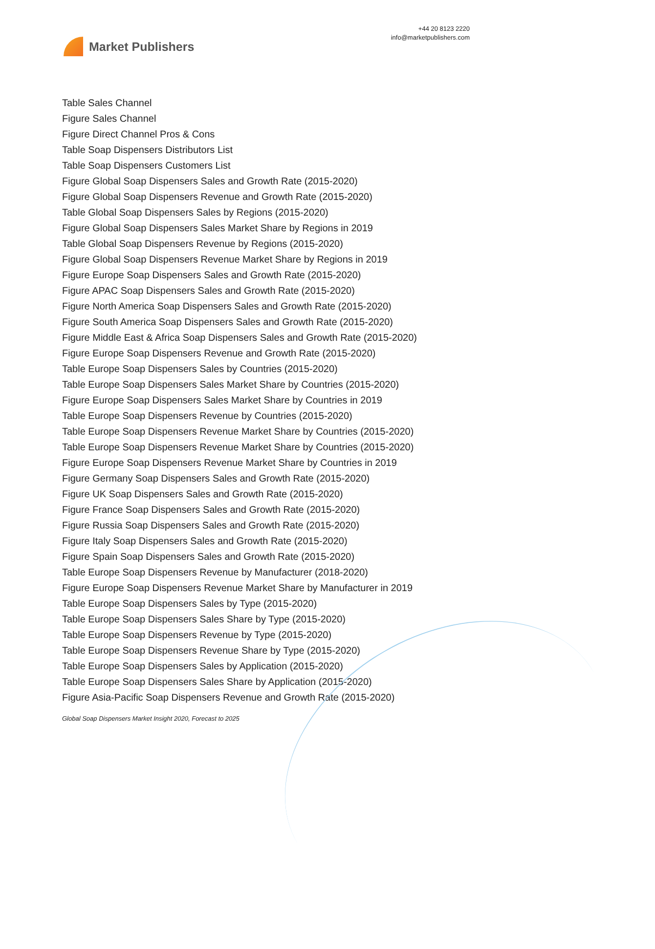Market Publishers
+44 20 8123 2220
info@marketpublishers.com
Table Sales Channel
Figure Sales Channel
Figure Direct Channel Pros & Cons
Table Soap Dispensers Distributors List
Table Soap Dispensers Customers List
Figure Global Soap Dispensers Sales and Growth Rate (2015-2020)
Figure Global Soap Dispensers Revenue and Growth Rate (2015-2020)
Table Global Soap Dispensers Sales by Regions (2015-2020)
Figure Global Soap Dispensers Sales Market Share by Regions in 2019
Table Global Soap Dispensers Revenue by Regions (2015-2020)
Figure Global Soap Dispensers Revenue Market Share by Regions in 2019
Figure Europe Soap Dispensers Sales and Growth Rate (2015-2020)
Figure APAC Soap Dispensers Sales and Growth Rate (2015-2020)
Figure North America Soap Dispensers Sales and Growth Rate (2015-2020)
Figure South America Soap Dispensers Sales and Growth Rate (2015-2020)
Figure Middle East & Africa Soap Dispensers Sales and Growth Rate (2015-2020)
Figure Europe Soap Dispensers Revenue and Growth Rate (2015-2020)
Table Europe Soap Dispensers Sales by Countries (2015-2020)
Table Europe Soap Dispensers Sales Market Share by Countries (2015-2020)
Figure Europe Soap Dispensers Sales Market Share by Countries in 2019
Table Europe Soap Dispensers Revenue by Countries (2015-2020)
Table Europe Soap Dispensers Revenue Market Share by Countries (2015-2020)
Table Europe Soap Dispensers Revenue Market Share by Countries (2015-2020)
Figure Europe Soap Dispensers Revenue Market Share by Countries in 2019
Figure Germany Soap Dispensers Sales and Growth Rate (2015-2020)
Figure UK Soap Dispensers Sales and Growth Rate (2015-2020)
Figure France Soap Dispensers Sales and Growth Rate (2015-2020)
Figure Russia Soap Dispensers Sales and Growth Rate (2015-2020)
Figure Italy Soap Dispensers Sales and Growth Rate (2015-2020)
Figure Spain Soap Dispensers Sales and Growth Rate (2015-2020)
Table Europe Soap Dispensers Revenue by Manufacturer (2018-2020)
Figure Europe Soap Dispensers Revenue Market Share by Manufacturer in 2019
Table Europe Soap Dispensers Sales by Type (2015-2020)
Table Europe Soap Dispensers Sales Share by Type (2015-2020)
Table Europe Soap Dispensers Revenue by Type (2015-2020)
Table Europe Soap Dispensers Revenue Share by Type (2015-2020)
Table Europe Soap Dispensers Sales by Application (2015-2020)
Table Europe Soap Dispensers Sales Share by Application (2015-2020)
Figure Asia-Pacific Soap Dispensers Revenue and Growth Rate (2015-2020)
Global Soap Dispensers Market Insight 2020, Forecast to 2025